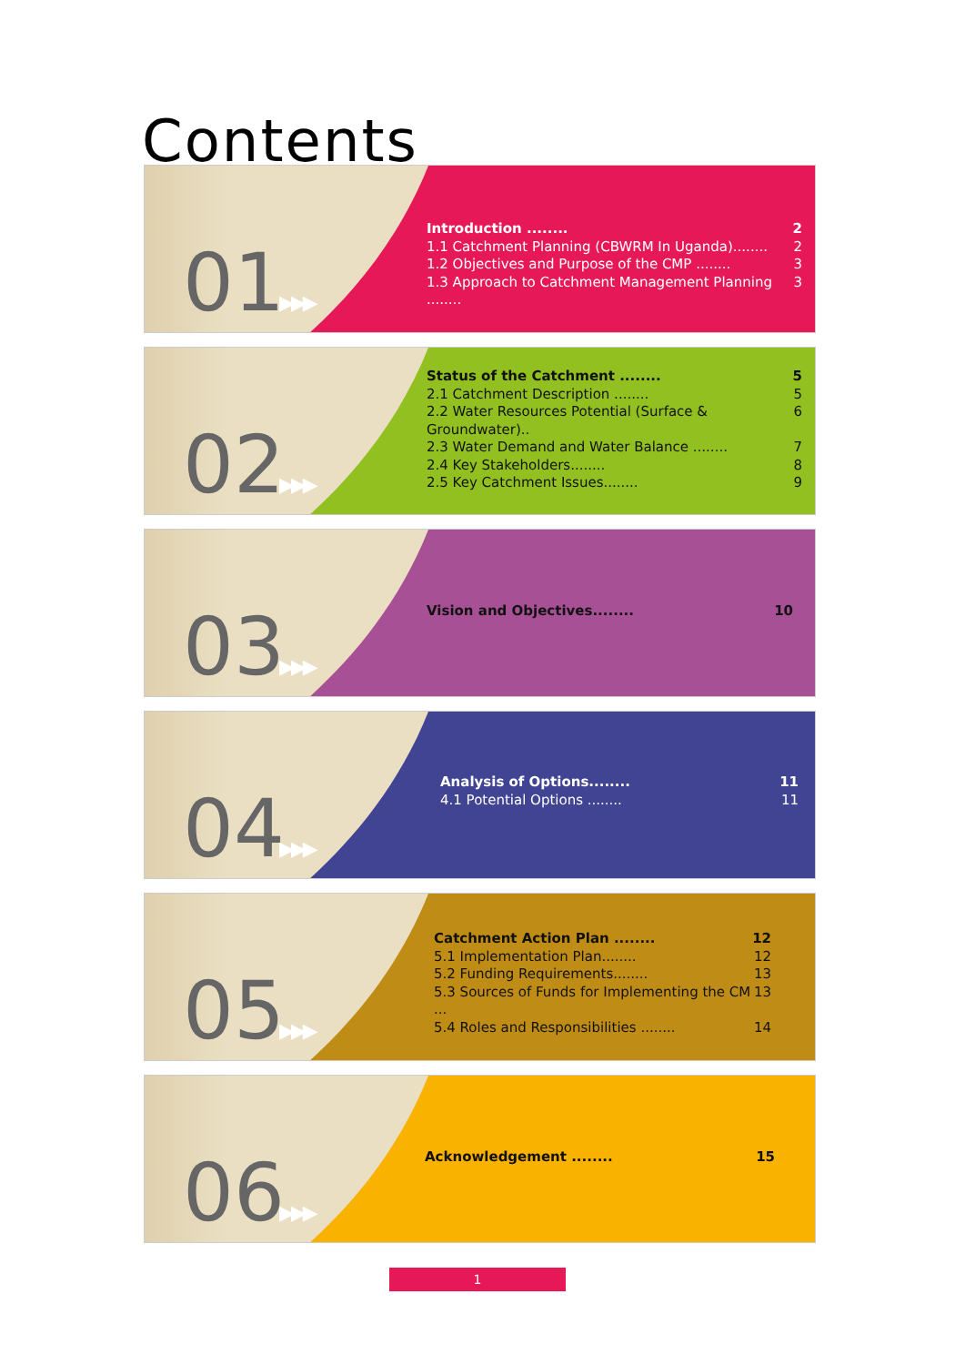Contents
01 ▶▶▶
Introduction ........ 2
1.1 Catchment Planning (CBWRM In Uganda)........ 2
1.2 Objectives and Purpose of the CMP ........ 3
1.3 Approach to Catchment Management Planning ........ 3
02 ▶▶▶
Status of the Catchment ........ 5
2.1 Catchment Description ........ 5
2.2 Water Resources Potential (Surface & Groundwater).. 6
2.3 Water Demand and Water Balance ........ 7
2.4 Key Stakeholders........ 8
2.5 Key Catchment Issues........ 9
03 ▶▶▶
Vision and Objectives........ 10
04 ▶▶▶
Analysis of Options........ 11
4.1 Potential Options ........ 11
05 ▶▶▶
Catchment Action Plan ........ 12
5.1 Implementation Plan........ 12
5.2 Funding Requirements........ 13
5.3 Sources of Funds for Implementing the CM ... 13
5.4 Roles and Responsibilities ........ 14
06 ▶▶▶
Acknowledgement ........ 15
1